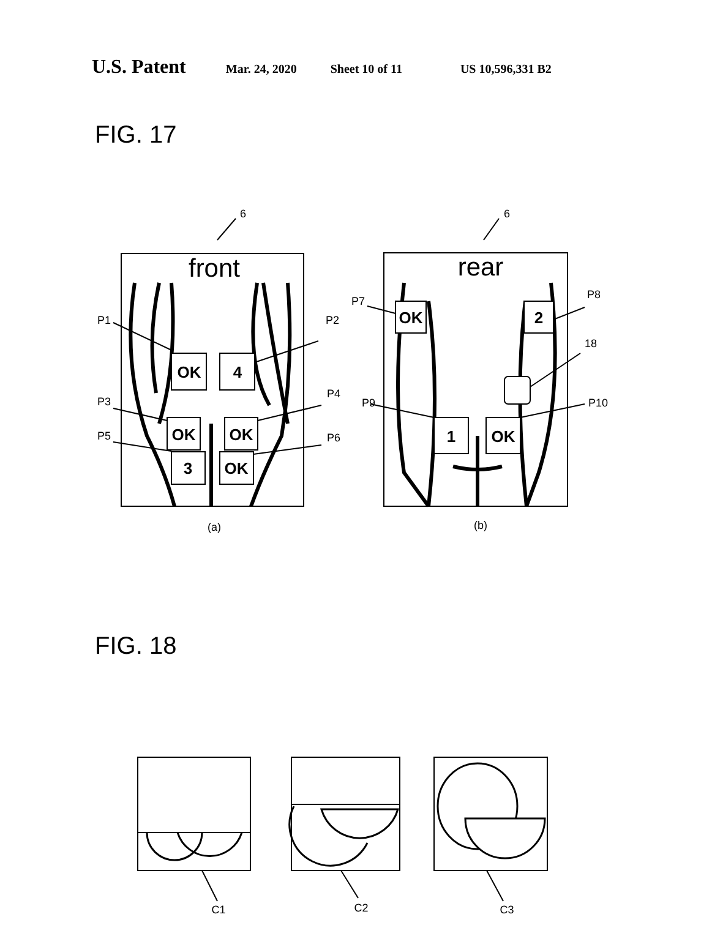U.S. Patent Mar. 24, 2020 Sheet 10 of 11 US 10,596,331 B2
FIG. 17
6
6
front
rear
P1
P2
P3
P4
P5
P6
P7
P8
18
P9
P10
OK
4
OK
OK
3
OK
OK
2
1
OK
(a)
(b)
FIG. 18
C1
C2
C3